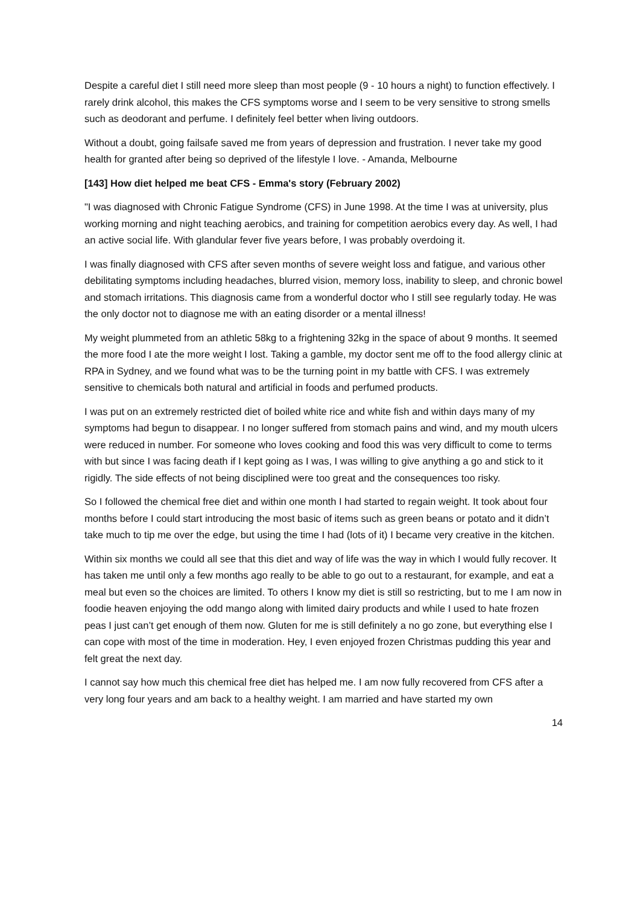Despite a careful diet I still need more sleep than most people (9 - 10 hours a night) to function effectively. I rarely drink alcohol, this makes the CFS symptoms worse and I seem to be very sensitive to strong smells such as deodorant and perfume. I definitely feel better when living outdoors.
Without a doubt, going failsafe saved me from years of depression and frustration. I never take my good health for granted after being so deprived of the lifestyle I love. - Amanda, Melbourne
[143] How diet helped me beat CFS - Emma's story (February 2002)
"I was diagnosed with Chronic Fatigue Syndrome (CFS) in June 1998. At the time I was at university, plus working morning and night teaching aerobics, and training for competition aerobics every day. As well, I had an active social life. With glandular fever five years before, I was probably overdoing it.
I was finally diagnosed with CFS after seven months of severe weight loss and fatigue, and various other debilitating symptoms including headaches, blurred vision, memory loss, inability to sleep, and chronic bowel and stomach irritations. This diagnosis came from a wonderful doctor who I still see regularly today. He was the only doctor not to diagnose me with an eating disorder or a mental illness!
My weight plummeted from an athletic 58kg to a frightening 32kg in the space of about 9 months. It seemed the more food I ate the more weight I lost. Taking a gamble, my doctor sent me off to the food allergy clinic at RPA in Sydney, and we found what was to be the turning point in my battle with CFS. I was extremely sensitive to chemicals both natural and artificial in foods and perfumed products.
I was put on an extremely restricted diet of boiled white rice and white fish and within days many of my symptoms had begun to disappear. I no longer suffered from stomach pains and wind, and my mouth ulcers were reduced in number. For someone who loves cooking and food this was very difficult to come to terms with but since I was facing death if I kept going as I was, I was willing to give anything a go and stick to it rigidly. The side effects of not being disciplined were too great and the consequences too risky.
So I followed the chemical free diet and within one month I had started to regain weight. It took about four months before I could start introducing the most basic of items such as green beans or potato and it didn’t take much to tip me over the edge, but using the time I had (lots of it) I became very creative in the kitchen.
Within six months we could all see that this diet and way of life was the way in which I would fully recover. It has taken me until only a few months ago really to be able to go out to a restaurant, for example, and eat a meal but even so the choices are limited. To others I know my diet is still so restricting, but to me I am now in foodie heaven enjoying the odd mango along with limited dairy products and while I used to hate frozen peas I just can’t get enough of them now. Gluten for me is still definitely a no go zone, but everything else I can cope with most of the time in moderation. Hey, I even enjoyed frozen Christmas pudding this year and felt great the next day.
I cannot say how much this chemical free diet has helped me. I am now fully recovered from CFS after a very long four years and am back to a healthy weight. I am married and have started my own
14